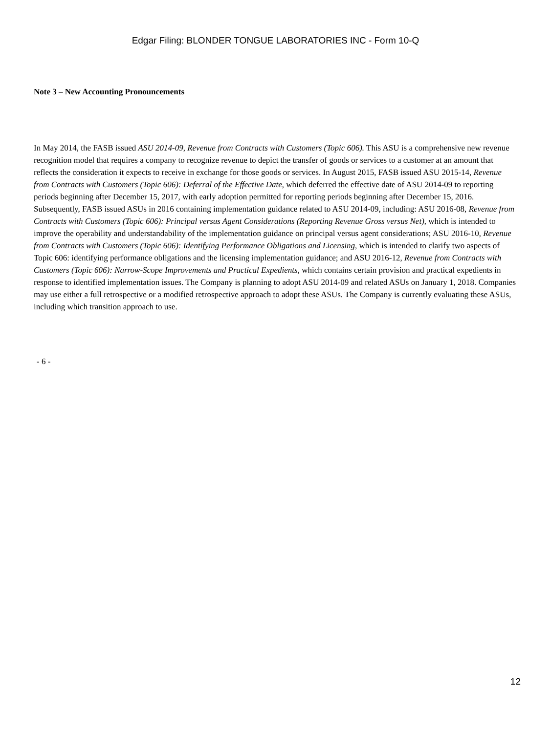Edgar Filing: BLONDER TONGUE LABORATORIES INC - Form 10-Q
Note 3 – New Accounting Pronouncements
In May 2014, the FASB issued ASU 2014-09, Revenue from Contracts with Customers (Topic 606). This ASU is a comprehensive new revenue recognition model that requires a company to recognize revenue to depict the transfer of goods or services to a customer at an amount that reflects the consideration it expects to receive in exchange for those goods or services. In August 2015, FASB issued ASU 2015-14, Revenue from Contracts with Customers (Topic 606): Deferral of the Effective Date, which deferred the effective date of ASU 2014-09 to reporting periods beginning after December 15, 2017, with early adoption permitted for reporting periods beginning after December 15, 2016. Subsequently, FASB issued ASUs in 2016 containing implementation guidance related to ASU 2014-09, including: ASU 2016-08, Revenue from Contracts with Customers (Topic 606): Principal versus Agent Considerations (Reporting Revenue Gross versus Net), which is intended to improve the operability and understandability of the implementation guidance on principal versus agent considerations; ASU 2016-10, Revenue from Contracts with Customers (Topic 606): Identifying Performance Obligations and Licensing, which is intended to clarify two aspects of Topic 606: identifying performance obligations and the licensing implementation guidance; and ASU 2016-12, Revenue from Contracts with Customers (Topic 606): Narrow-Scope Improvements and Practical Expedients, which contains certain provision and practical expedients in response to identified implementation issues. The Company is planning to adopt ASU 2014-09 and related ASUs on January 1, 2018. Companies may use either a full retrospective or a modified retrospective approach to adopt these ASUs. The Company is currently evaluating these ASUs, including which transition approach to use.
- 6 -
12